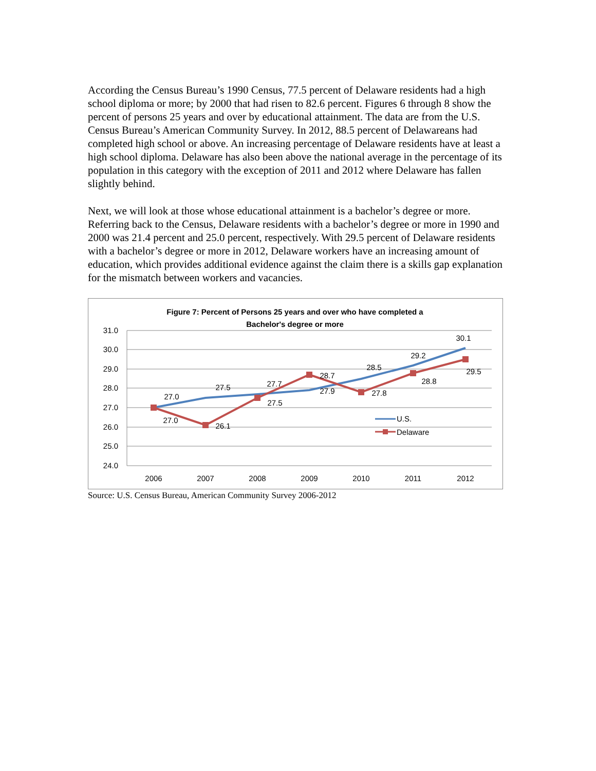According the Census Bureau’s 1990 Census, 77.5 percent of Delaware residents had a high school diploma or more; by 2000 that had risen to 82.6 percent. Figures 6 through 8 show the percent of persons 25 years and over by educational attainment. The data are from the U.S. Census Bureau’s American Community Survey. In 2012, 88.5 percent of Delawareans had completed high school or above. An increasing percentage of Delaware residents have at least a high school diploma. Delaware has also been above the national average in the percentage of its population in this category with the exception of 2011 and 2012 where Delaware has fallen slightly behind.
Next, we will look at those whose educational attainment is a bachelor’s degree or more. Referring back to the Census, Delaware residents with a bachelor’s degree or more in 1990 and 2000 was 21.4 percent and 25.0 percent, respectively. With 29.5 percent of Delaware residents with a bachelor’s degree or more in 2012, Delaware workers have an increasing amount of education, which provides additional evidence against the claim there is a skills gap explanation for the mismatch between workers and vacancies.
Figure 7: Percent of Persons 25 years and over who have completed a
Bachelor's degree or more
31.0
30.0
29.0
28.0
27.0
26.0
25.0
24.0
2006
2007
2008
2009
2010
2011
2012
27.0
27.5
27.7
27.9
28.5
29.2
30.1
27.0
26.1
27.5
28.7
27.8
28.8
29.5
U.S.
Delaware
Source: U.S. Census Bureau, American Community Survey 2006-2012